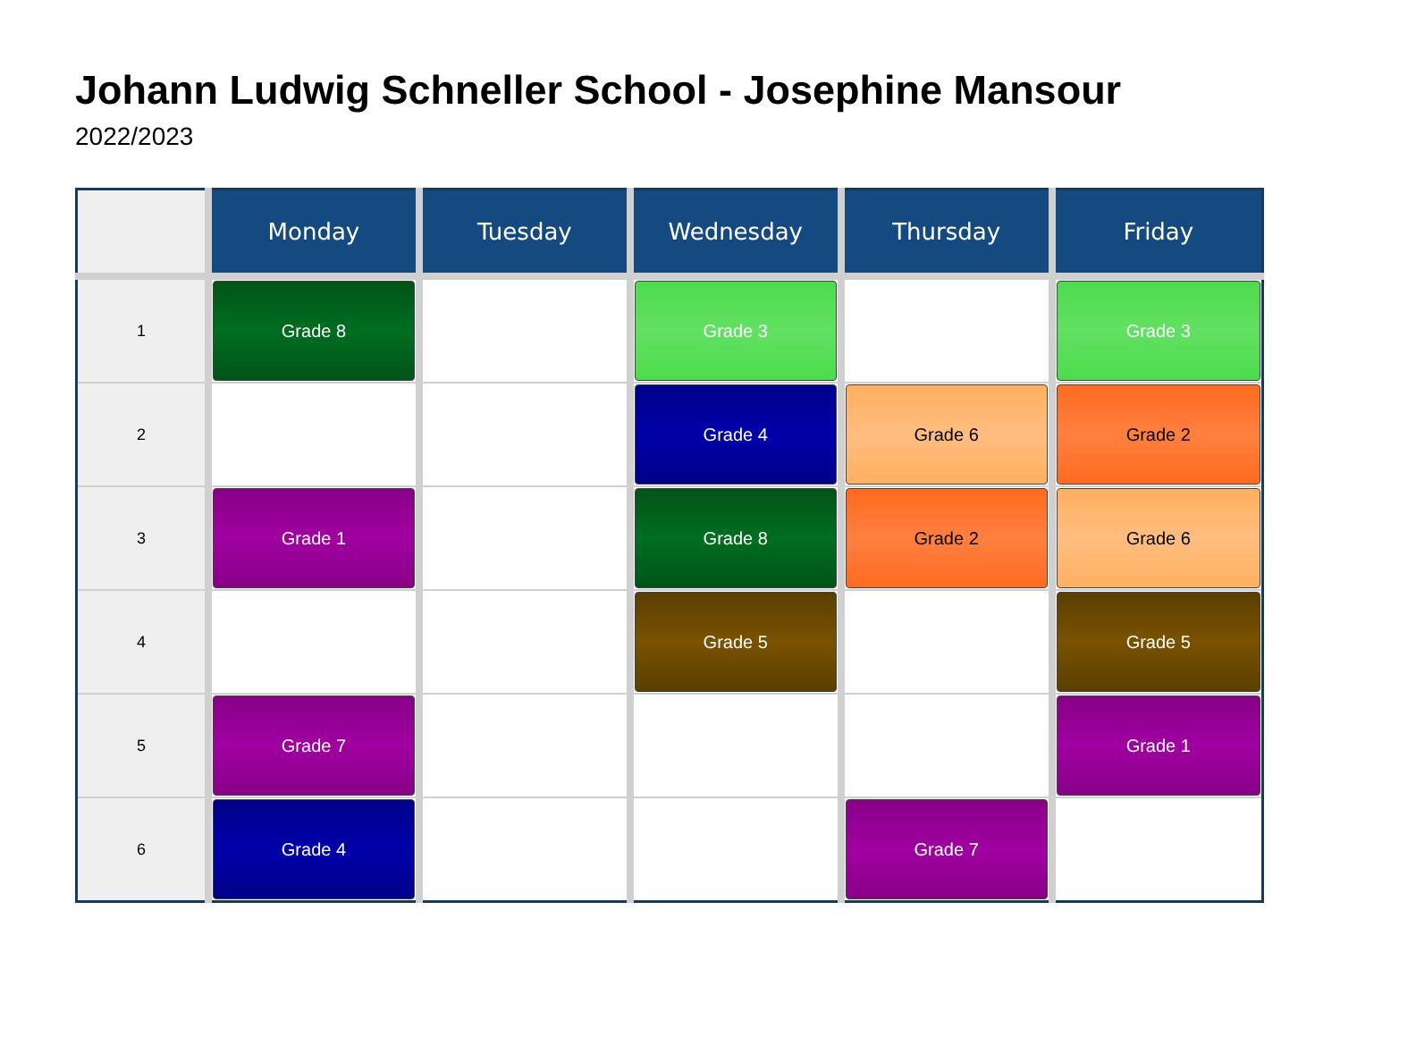Johann Ludwig Schneller School - Josephine Mansour
2022/2023
| | Monday | Tuesday | Wednesday | Thursday | Friday |
| --- | --- | --- | --- | --- | --- |
| 1 | Grade 8 | | Grade 3 | | Grade 3 |
| 2 | | | Grade 4 | Grade 6 | Grade 2 |
| 3 | Grade 1 | | Grade 8 | Grade 2 | Grade 6 |
| 4 | | | Grade 5 | | Grade 5 |
| 5 | Grade 7 | | | | Grade 1 |
| 6 | Grade 4 | | | Grade 7 | |